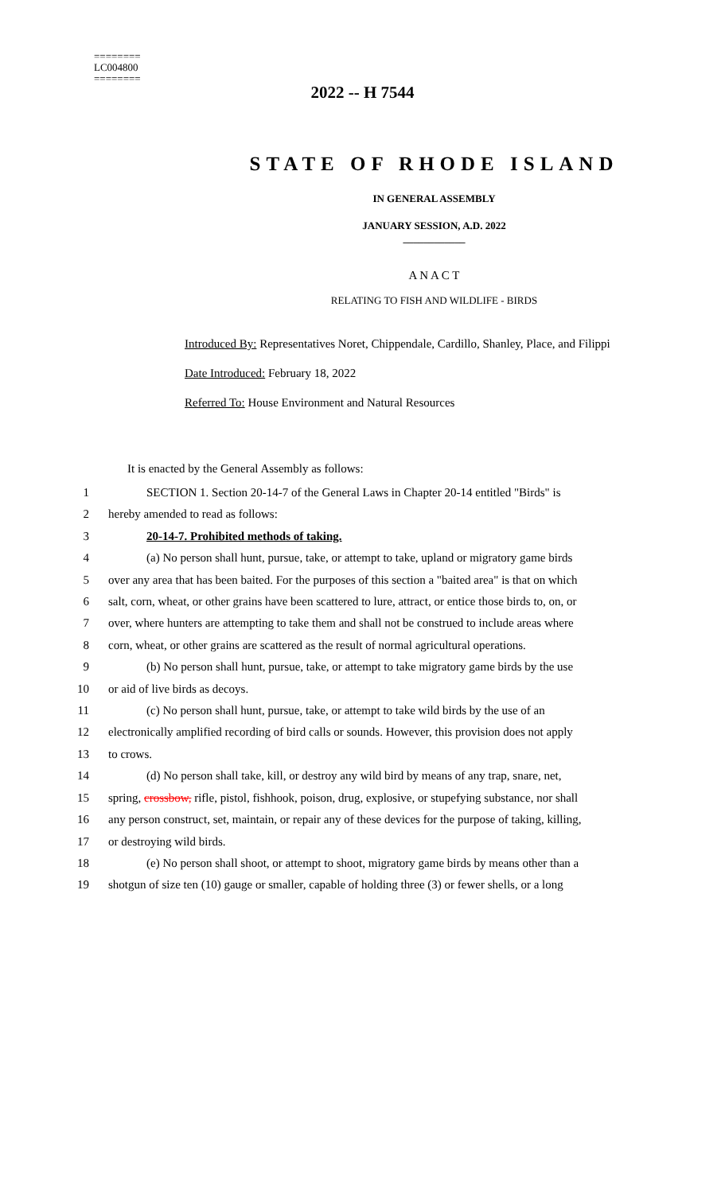========
LC004800
========
2022 -- H 7544
STATE OF RHODE ISLAND
IN GENERAL ASSEMBLY
JANUARY SESSION, A.D. 2022
____________
A N A C T
RELATING TO FISH AND WILDLIFE - BIRDS
Introduced By: Representatives Noret, Chippendale, Cardillo, Shanley, Place, and Filippi
Date Introduced: February 18, 2022
Referred To: House Environment and Natural Resources
It is enacted by the General Assembly as follows:
1 SECTION 1. Section 20-14-7 of the General Laws in Chapter 20-14 entitled "Birds" is
2 hereby amended to read as follows:
3 20-14-7. Prohibited methods of taking.
4 (a) No person shall hunt, pursue, take, or attempt to take, upland or migratory game birds
5 over any area that has been baited. For the purposes of this section a "baited area" is that on which
6 salt, corn, wheat, or other grains have been scattered to lure, attract, or entice those birds to, on, or
7 over, where hunters are attempting to take them and shall not be construed to include areas where
8 corn, wheat, or other grains are scattered as the result of normal agricultural operations.
9 (b) No person shall hunt, pursue, take, or attempt to take migratory game birds by the use
10 or aid of live birds as decoys.
11 (c) No person shall hunt, pursue, take, or attempt to take wild birds by the use of an
12 electronically amplified recording of bird calls or sounds. However, this provision does not apply
13 to crows.
14 (d) No person shall take, kill, or destroy any wild bird by means of any trap, snare, net,
15 spring, crossbow, rifle, pistol, fishhook, poison, drug, explosive, or stupefying substance, nor shall
16 any person construct, set, maintain, or repair any of these devices for the purpose of taking, killing,
17 or destroying wild birds.
18 (e) No person shall shoot, or attempt to shoot, migratory game birds by means other than a
19 shotgun of size ten (10) gauge or smaller, capable of holding three (3) or fewer shells, or a long